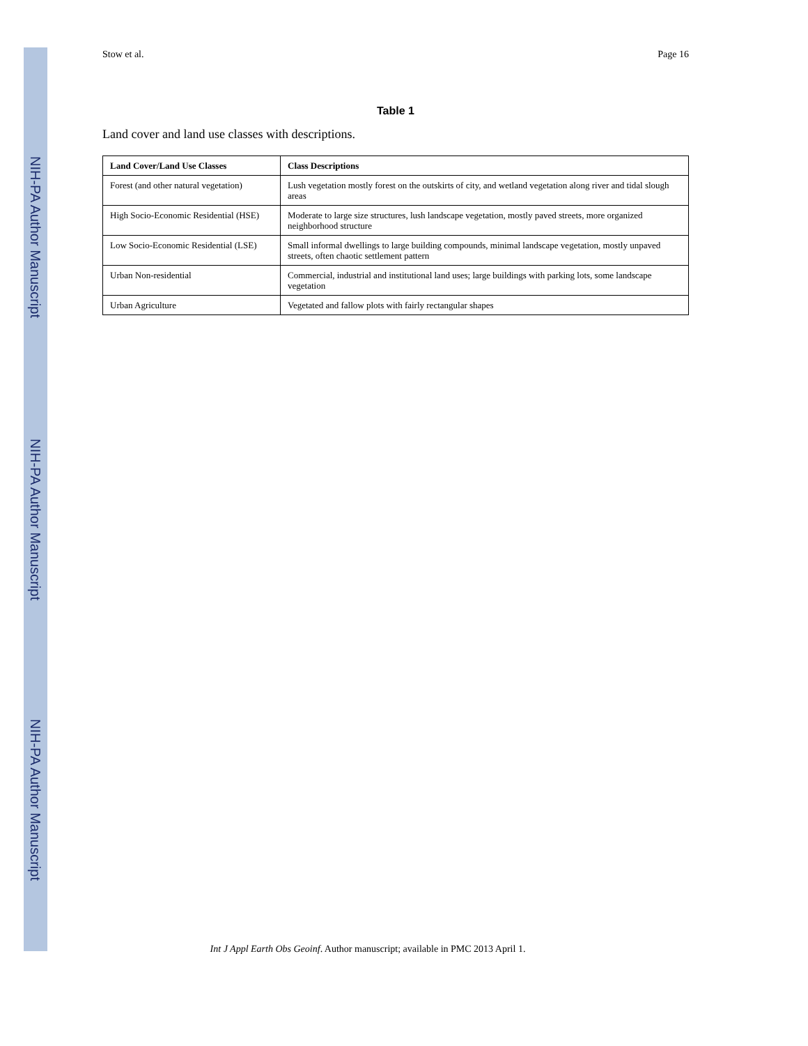NIH-PA Author Manuscript
NIH-PA Author Manuscript
NIH-PA Author Manuscript
Stow et al. Page 16
Table 1
Land cover and land use classes with descriptions.
| Land Cover/Land Use Classes | Class Descriptions |
| --- | --- |
| Forest (and other natural vegetation) | Lush vegetation mostly forest on the outskirts of city, and wetland vegetation along river and tidal slough areas |
| High Socio-Economic Residential (HSE) | Moderate to large size structures, lush landscape vegetation, mostly paved streets, more organized neighborhood structure |
| Low Socio-Economic Residential (LSE) | Small informal dwellings to large building compounds, minimal landscape vegetation, mostly unpaved streets, often chaotic settlement pattern |
| Urban Non-residential | Commercial, industrial and institutional land uses; large buildings with parking lots, some landscape vegetation |
| Urban Agriculture | Vegetated and fallow plots with fairly rectangular shapes |
Int J Appl Earth Obs Geoinf. Author manuscript; available in PMC 2013 April 1.